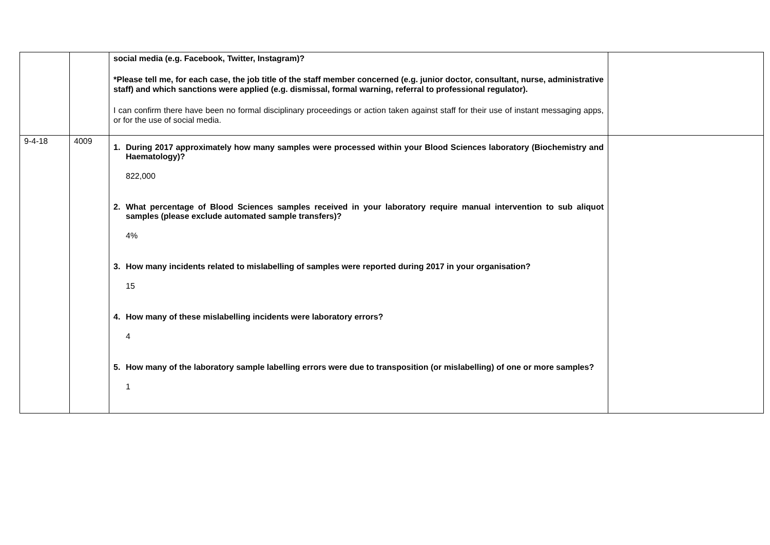| | | social media (e.g. Facebook, Twitter, Instagram)? *Please tell me, for each case, the job title of the staff member concerned (e.g. junior doctor, consultant, nurse, administrative staff) and which sanctions were applied (e.g. dismissal, formal warning, referral to professional regulator). I can confirm there have been no formal disciplinary proceedings or action taken against staff for their use of instant messaging apps, or for the use of social media. | |
| 9-4-18 | 4009 | 1. During 2017 approximately how many samples were processed within your Blood Sciences laboratory (Biochemistry and Haematology)? 822,000 2. What percentage of Blood Sciences samples received in your laboratory require manual intervention to sub aliquot samples (please exclude automated sample transfers)? 4% 3. How many incidents related to mislabelling of samples were reported during 2017 in your organisation? 15 4. How many of these mislabelling incidents were laboratory errors? 4 5. How many of the laboratory sample labelling errors were due to transposition (or mislabelling) of one or more samples? 1 | |